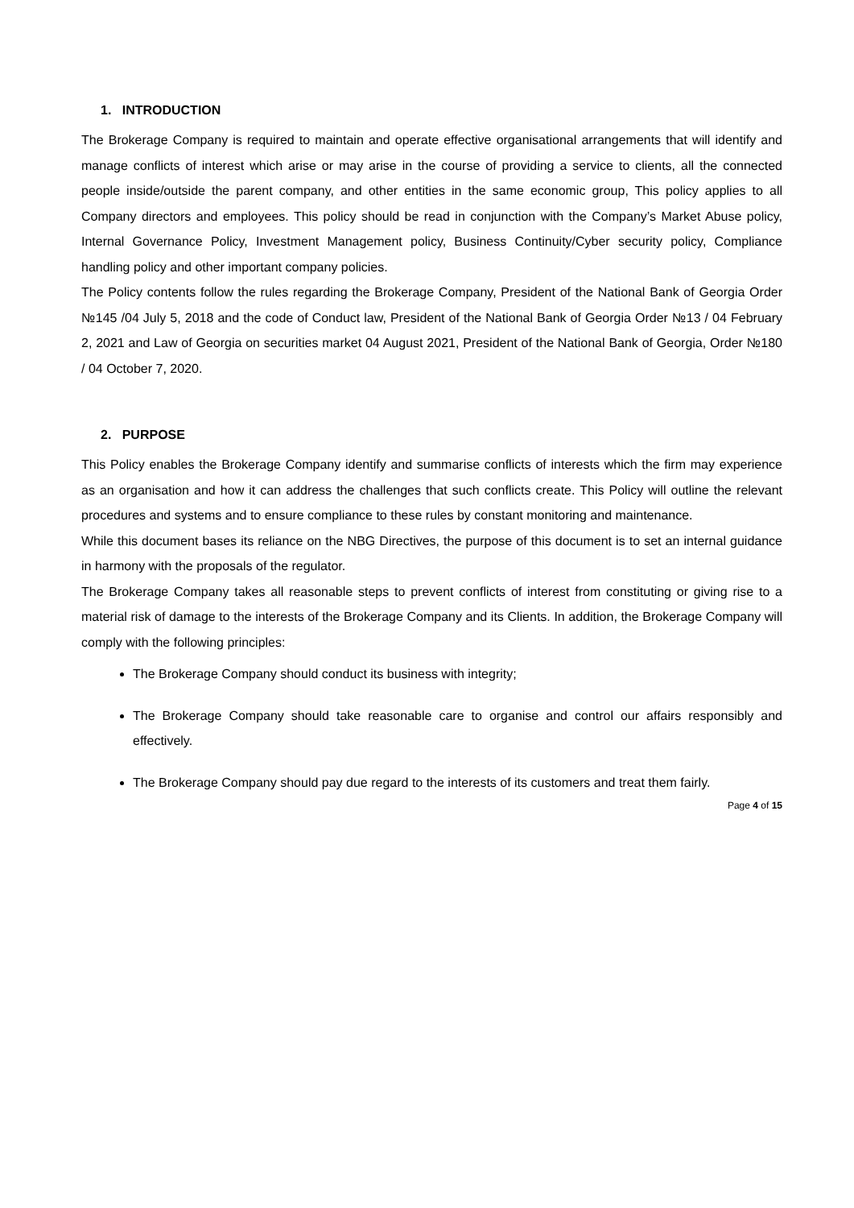1. INTRODUCTION
The Brokerage Company is required to maintain and operate effective organisational arrangements that will identify and manage conflicts of interest which arise or may arise in the course of providing a service to clients, all the connected people inside/outside the parent company, and other entities in the same economic group, This policy applies to all Company directors and employees. This policy should be read in conjunction with the Company’s Market Abuse policy, Internal Governance Policy, Investment Management policy, Business Continuity/Cyber security policy, Compliance handling policy and other important company policies.
The Policy contents follow the rules regarding the Brokerage Company, President of the National Bank of Georgia Order №145 /04 July 5, 2018 and the code of Conduct law, President of the National Bank of Georgia Order №13 / 04 February 2, 2021 and Law of Georgia on securities market 04 August 2021, President of the National Bank of Georgia, Order №180 / 04 October 7, 2020.
2. PURPOSE
This Policy enables the Brokerage Company identify and summarise conflicts of interests which the firm may experience as an organisation and how it can address the challenges that such conflicts create. This Policy will outline the relevant procedures and systems and to ensure compliance to these rules by constant monitoring and maintenance.
While this document bases its reliance on the NBG Directives, the purpose of this document is to set an internal guidance in harmony with the proposals of the regulator.
The Brokerage Company takes all reasonable steps to prevent conflicts of interest from constituting or giving rise to a material risk of damage to the interests of the Brokerage Company and its Clients. In addition, the Brokerage Company will comply with the following principles:
The Brokerage Company should conduct its business with integrity;
The Brokerage Company should take reasonable care to organise and control our affairs responsibly and effectively.
The Brokerage Company should pay due regard to the interests of its customers and treat them fairly.
Page 4 of 15